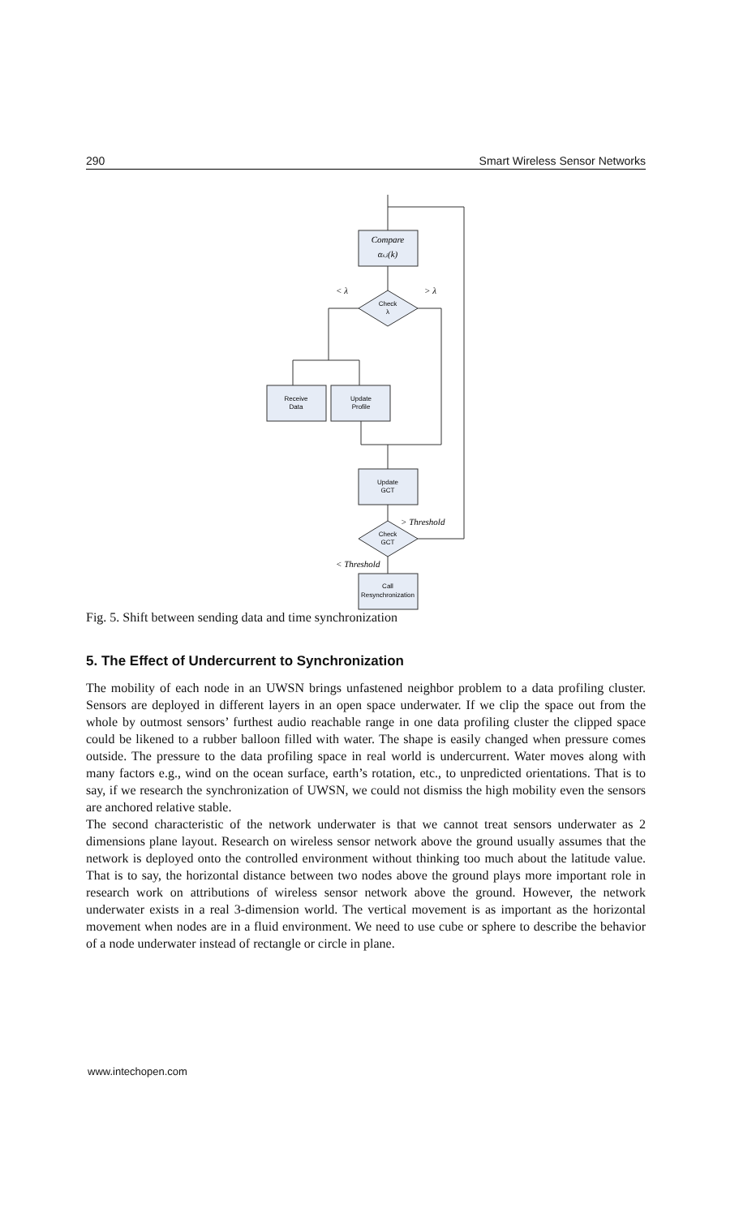290 Smart Wireless Sensor Networks
Compare
αs,i(k)
Check
λ
Receive
Data
Update
Profile
Update
GCT
Check
GCT
Call
Resynchronization
< λ
> λ
> Threshold
< Threshold
Fig. 5. Shift between sending data and time synchronization
5. The Effect of Undercurrent to Synchronization
The mobility of each node in an UWSN brings unfastened neighbor problem to a data profiling cluster. Sensors are deployed in different layers in an open space underwater. If we clip the space out from the whole by outmost sensors’ furthest audio reachable range in one data profiling cluster the clipped space could be likened to a rubber balloon filled with water. The shape is easily changed when pressure comes outside. The pressure to the data profiling space in real world is undercurrent. Water moves along with many factors e.g., wind on the ocean surface, earth’s rotation, etc., to unpredicted orientations. That is to say, if we research the synchronization of UWSN, we could not dismiss the high mobility even the sensors are anchored relative stable.
The second characteristic of the network underwater is that we cannot treat sensors underwater as 2 dimensions plane layout. Research on wireless sensor network above the ground usually assumes that the network is deployed onto the controlled environment without thinking too much about the latitude value. That is to say, the horizontal distance between two nodes above the ground plays more important role in research work on attributions of wireless sensor network above the ground. However, the network underwater exists in a real 3-dimension world. The vertical movement is as important as the horizontal movement when nodes are in a fluid environment. We need to use cube or sphere to describe the behavior of a node underwater instead of rectangle or circle in plane.
www.intechopen.com